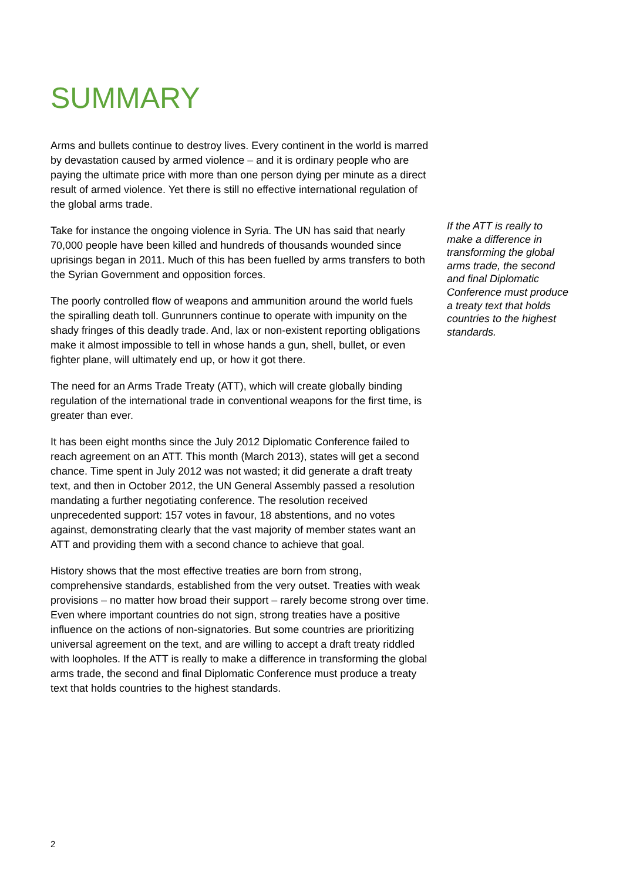SUMMARY
Arms and bullets continue to destroy lives. Every continent in the world is marred by devastation caused by armed violence – and it is ordinary people who are paying the ultimate price with more than one person dying per minute as a direct result of armed violence. Yet there is still no effective international regulation of the global arms trade.
Take for instance the ongoing violence in Syria. The UN has said that nearly 70,000 people have been killed and hundreds of thousands wounded since uprisings began in 2011. Much of this has been fuelled by arms transfers to both the Syrian Government and opposition forces.
The poorly controlled flow of weapons and ammunition around the world fuels the spiralling death toll. Gunrunners continue to operate with impunity on the shady fringes of this deadly trade. And, lax or non-existent reporting obligations make it almost impossible to tell in whose hands a gun, shell, bullet, or even fighter plane, will ultimately end up, or how it got there.
The need for an Arms Trade Treaty (ATT), which will create globally binding regulation of the international trade in conventional weapons for the first time, is greater than ever.
It has been eight months since the July 2012 Diplomatic Conference failed to reach agreement on an ATT. This month (March 2013), states will get a second chance. Time spent in July 2012 was not wasted; it did generate a draft treaty text, and then in October 2012, the UN General Assembly passed a resolution mandating a further negotiating conference. The resolution received unprecedented support: 157 votes in favour, 18 abstentions, and no votes against, demonstrating clearly that the vast majority of member states want an ATT and providing them with a second chance to achieve that goal.
History shows that the most effective treaties are born from strong, comprehensive standards, established from the very outset. Treaties with weak provisions – no matter how broad their support – rarely become strong over time. Even where important countries do not sign, strong treaties have a positive influence on the actions of non-signatories. But some countries are prioritizing universal agreement on the text, and are willing to accept a draft treaty riddled with loopholes. If the ATT is really to make a difference in transforming the global arms trade, the second and final Diplomatic Conference must produce a treaty text that holds countries to the highest standards.
If the ATT is really to make a difference in transforming the global arms trade, the second and final Diplomatic Conference must produce a treaty text that holds countries to the highest standards.
2